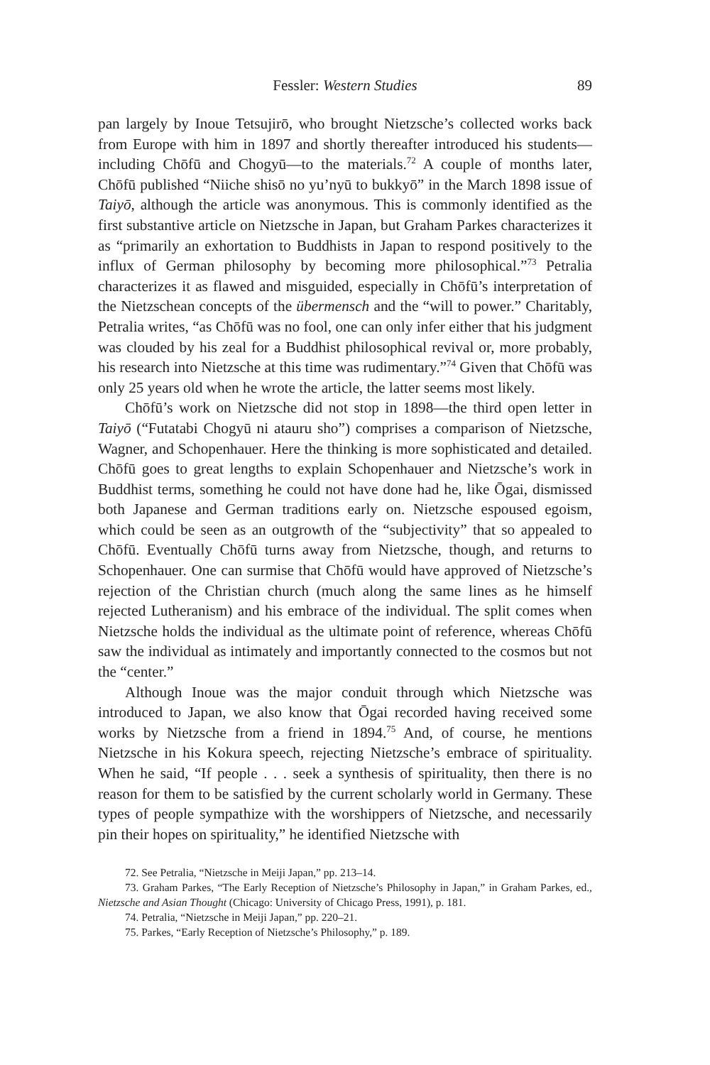Fessler: Western Studies 89
pan largely by Inoue Tetsujirō, who brought Nietzsche’s collected works back from Europe with him in 1897 and shortly thereafter introduced his students—including Chōfū and Chogyū—to the materials.<sup>72</sup> A couple of months later, Chōfū published “Niiche shisō no yu’nyū to bukkyō” in the March 1898 issue of Taiyō, although the article was anonymous. This is commonly identified as the first substantive article on Nietzsche in Japan, but Graham Parkes characterizes it as “primarily an exhortation to Buddhists in Japan to respond positively to the influx of German philosophy by becoming more philosophical.”<sup>73</sup> Petralia characterizes it as flawed and misguided, especially in Chōfū’s interpretation of the Nietzschean concepts of the übermensch and the “will to power.” Charitably, Petralia writes, “as Chōfū was no fool, one can only infer either that his judgment was clouded by his zeal for a Buddhist philosophical revival or, more probably, his research into Nietzsche at this time was rudimentary.”<sup>74</sup> Given that Chōfū was only 25 years old when he wrote the article, the latter seems most likely.
Chōfū’s work on Nietzsche did not stop in 1898—the third open letter in Taiyō (“Futatabi Chogyū ni atauru sho”) comprises a comparison of Nietzsche, Wagner, and Schopenhauer. Here the thinking is more sophisticated and detailed. Chōfū goes to great lengths to explain Schopenhauer and Nietzsche’s work in Buddhist terms, something he could not have done had he, like Ōgai, dismissed both Japanese and German traditions early on. Nietzsche espoused egoism, which could be seen as an outgrowth of the “subjectivity” that so appealed to Chōfū. Eventually Chōfū turns away from Nietzsche, though, and returns to Schopenhauer. One can surmise that Chōfū would have approved of Nietzsche’s rejection of the Christian church (much along the same lines as he himself rejected Lutheranism) and his embrace of the individual. The split comes when Nietzsche holds the individual as the ultimate point of reference, whereas Chōfū saw the individual as intimately and importantly connected to the cosmos but not the “center.”
Although Inoue was the major conduit through which Nietzsche was introduced to Japan, we also know that Ōgai recorded having received some works by Nietzsche from a friend in 1894.<sup>75</sup> And, of course, he mentions Nietzsche in his Kokura speech, rejecting Nietzsche’s embrace of spirituality. When he said, “If people . . . seek a synthesis of spirituality, then there is no reason for them to be satisfied by the current scholarly world in Germany. These types of people sympathize with the worshippers of Nietzsche, and necessarily pin their hopes on spirituality,” he identified Nietzsche with
72. See Petralia, “Nietzsche in Meiji Japan,” pp. 213–14.
73. Graham Parkes, “The Early Reception of Nietzsche’s Philosophy in Japan,” in Graham Parkes, ed., Nietzsche and Asian Thought (Chicago: University of Chicago Press, 1991), p. 181.
74. Petralia, “Nietzsche in Meiji Japan,” pp. 220–21.
75. Parkes, “Early Reception of Nietzsche’s Philosophy,” p. 189.